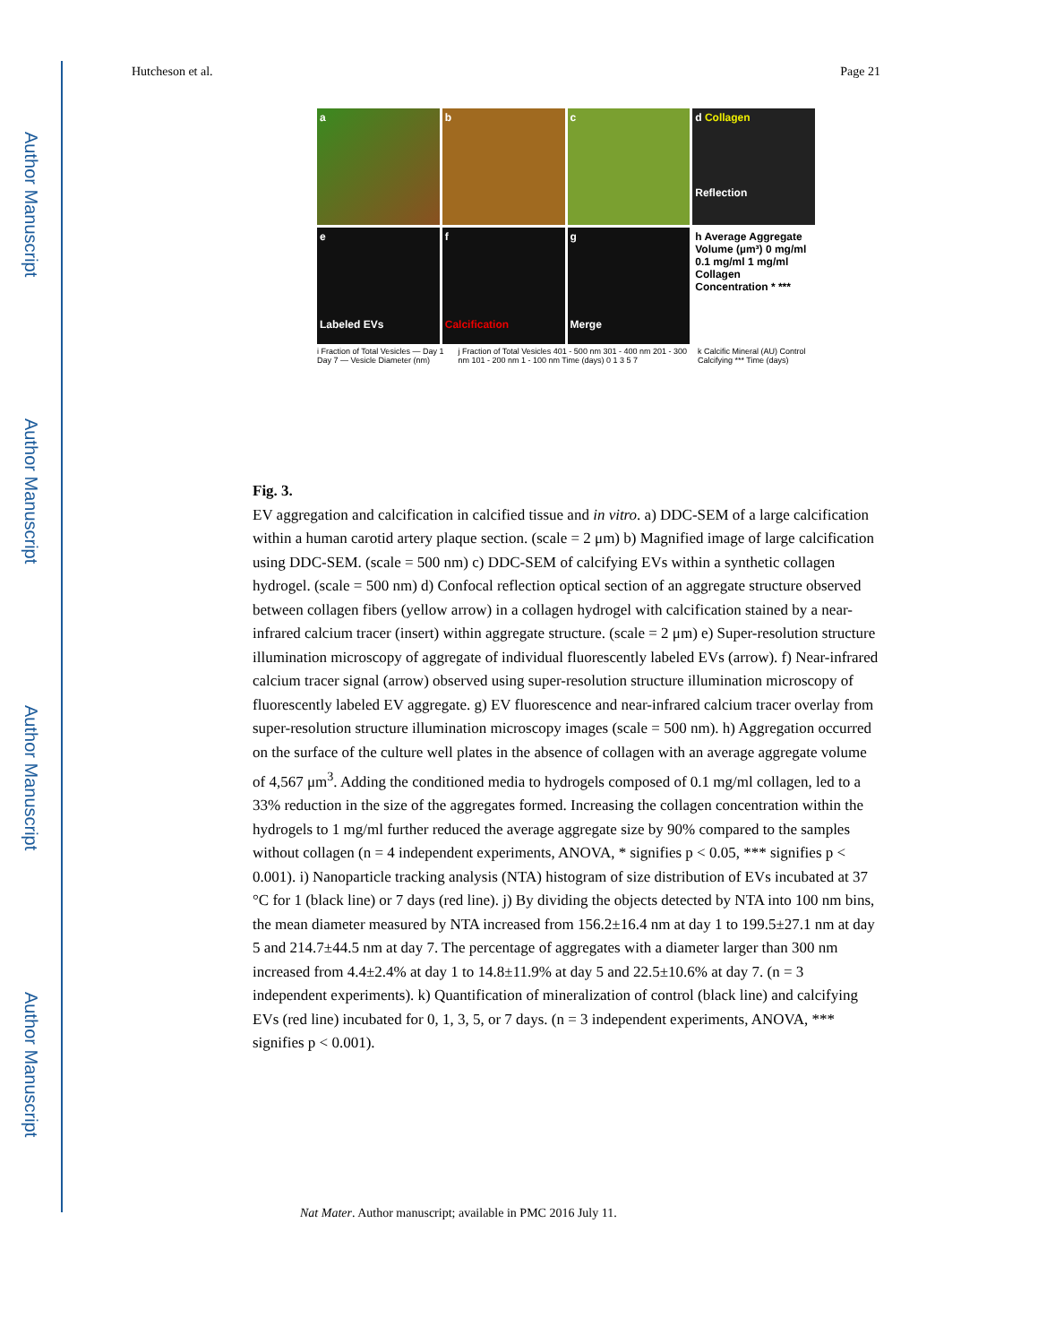Author Manuscript
Author Manuscript
Author Manuscript
Author Manuscript
Hutcheson et al. Page 21
a b c d Collagen
Reflection
e
Labeled EVs
f
Calcification
g
Merge
h Average Aggregate Volume (µm³) 0 mg/ml 0.1 mg/ml 1 mg/ml Collagen Concentration * ***
i Fraction of Total Vesicles — Day 1 Day 7 — Vesicle Diameter (nm)
j Fraction of Total Vesicles 401 - 500 nm 301 - 400 nm 201 - 300 nm 101 - 200 nm 1 - 100 nm Time (days) 0 1 3 5 7
k Calcific Mineral (AU) Control Calcifying *** Time (days)
Fig. 3.
EV aggregation and calcification in calcified tissue and in vitro. a) DDC-SEM of a large calcification within a human carotid artery plaque section. (scale = 2 μm) b) Magnified image of large calcification using DDC-SEM. (scale = 500 nm) c) DDC-SEM of calcifying EVs within a synthetic collagen hydrogel. (scale = 500 nm) d) Confocal reflection optical section of an aggregate structure observed between collagen fibers (yellow arrow) in a collagen hydrogel with calcification stained by a near-infrared calcium tracer (insert) within aggregate structure. (scale = 2 μm) e) Super-resolution structure illumination microscopy of aggregate of individual fluorescently labeled EVs (arrow). f) Near-infrared calcium tracer signal (arrow) observed using super-resolution structure illumination microscopy of fluorescently labeled EV aggregate. g) EV fluorescence and near-infrared calcium tracer overlay from super-resolution structure illumination microscopy images (scale = 500 nm). h) Aggregation occurred on the surface of the culture well plates in the absence of collagen with an average aggregate volume of 4,567 μm<sup>3</sup>. Adding the conditioned media to hydrogels composed of 0.1 mg/ml collagen, led to a 33% reduction in the size of the aggregates formed. Increasing the collagen concentration within the hydrogels to 1 mg/ml further reduced the average aggregate size by 90% compared to the samples without collagen (n = 4 independent experiments, ANOVA, * signifies p < 0.05, *** signifies p < 0.001). i) Nanoparticle tracking analysis (NTA) histogram of size distribution of EVs incubated at 37 °C for 1 (black line) or 7 days (red line). j) By dividing the objects detected by NTA into 100 nm bins, the mean diameter measured by NTA increased from 156.2±16.4 nm at day 1 to 199.5±27.1 nm at day 5 and 214.7±44.5 nm at day 7. The percentage of aggregates with a diameter larger than 300 nm increased from 4.4±2.4% at day 1 to 14.8±11.9% at day 5 and 22.5±10.6% at day 7. (n = 3 independent experiments). k) Quantification of mineralization of control (black line) and calcifying EVs (red line) incubated for 0, 1, 3, 5, or 7 days. (n = 3 independent experiments, ANOVA, *** signifies p < 0.001).
Nat Mater. Author manuscript; available in PMC 2016 July 11.